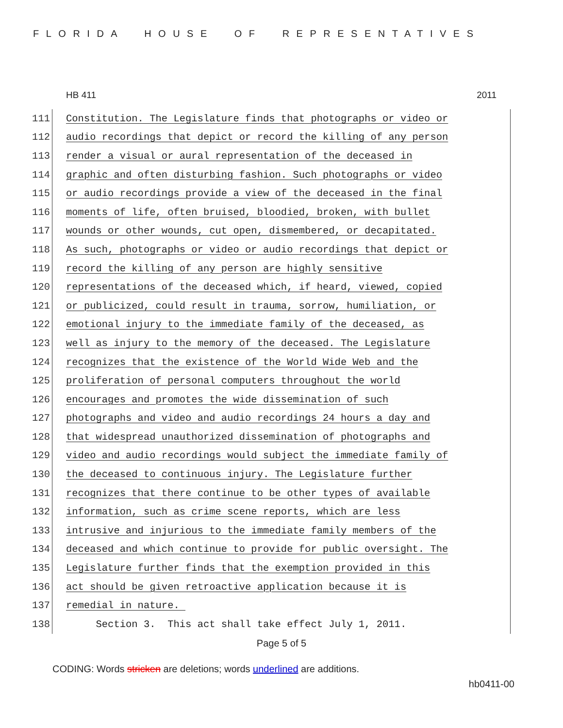FLORIDA HOUSE OF REPRESENTATIVES
HB 411 2011
111 Constitution. The Legislature finds that photographs or video or
112 audio recordings that depict or record the killing of any person
113 render a visual or aural representation of the deceased in
114 graphic and often disturbing fashion. Such photographs or video
115 or audio recordings provide a view of the deceased in the final
116 moments of life, often bruised, bloodied, broken, with bullet
117 wounds or other wounds, cut open, dismembered, or decapitated.
118 As such, photographs or video or audio recordings that depict or
119 record the killing of any person are highly sensitive
120 representations of the deceased which, if heard, viewed, copied
121 or publicized, could result in trauma, sorrow, humiliation, or
122 emotional injury to the immediate family of the deceased, as
123 well as injury to the memory of the deceased. The Legislature
124 recognizes that the existence of the World Wide Web and the
125 proliferation of personal computers throughout the world
126 encourages and promotes the wide dissemination of such
127 photographs and video and audio recordings 24 hours a day and
128 that widespread unauthorized dissemination of photographs and
129 video and audio recordings would subject the immediate family of
130 the deceased to continuous injury. The Legislature further
131 recognizes that there continue to be other types of available
132 information, such as crime scene reports, which are less
133 intrusive and injurious to the immediate family members of the
134 deceased and which continue to provide for public oversight. The
135 Legislature further finds that the exemption provided in this
136 act should be given retroactive application because it is
137 remedial in nature.
138 Section 3. This act shall take effect July 1, 2011.
Page 5 of 5
CODING: Words stricken are deletions; words underlined are additions.
hb0411-00